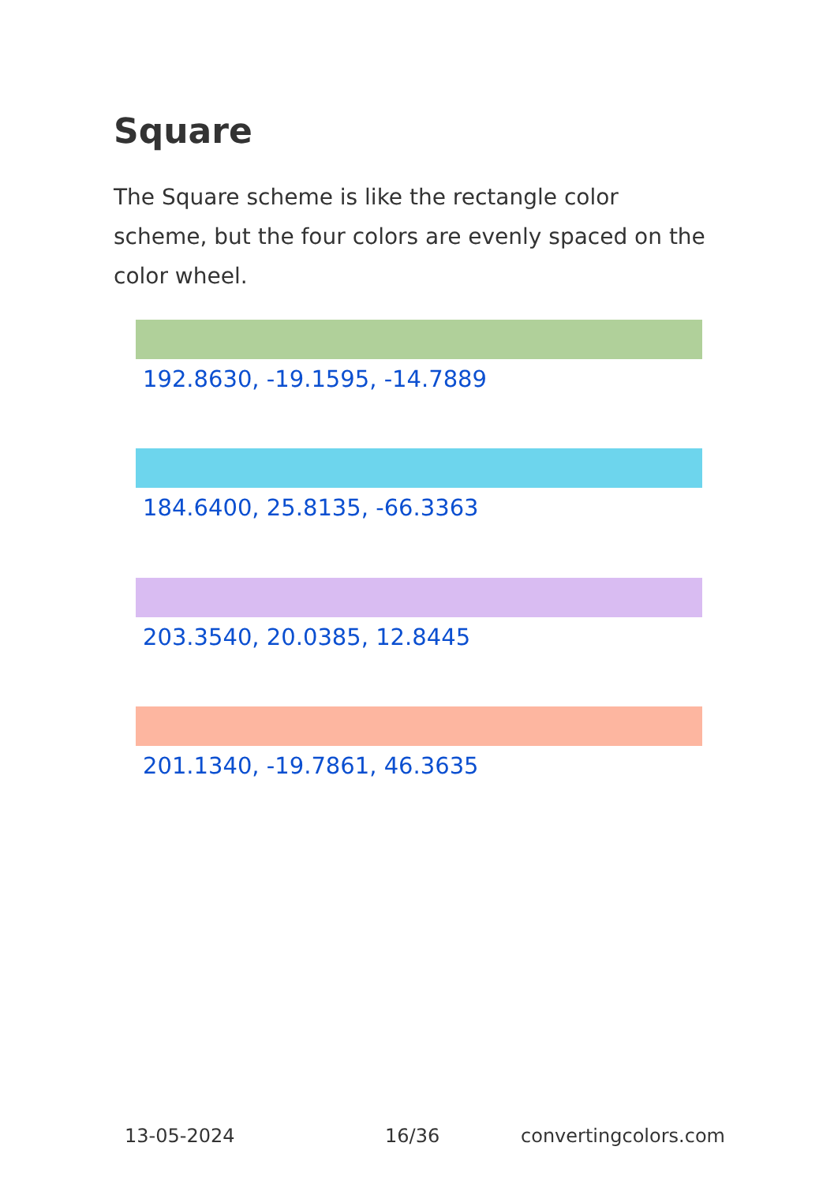Square
The Square scheme is like the rectangle color scheme, but the four colors are evenly spaced on the color wheel.
192.8630, -19.1595, -14.7889
184.6400, 25.8135, -66.3363
203.3540, 20.0385, 12.8445
201.1340, -19.7861, 46.3635
13-05-2024 16/36 convertingcolors.com